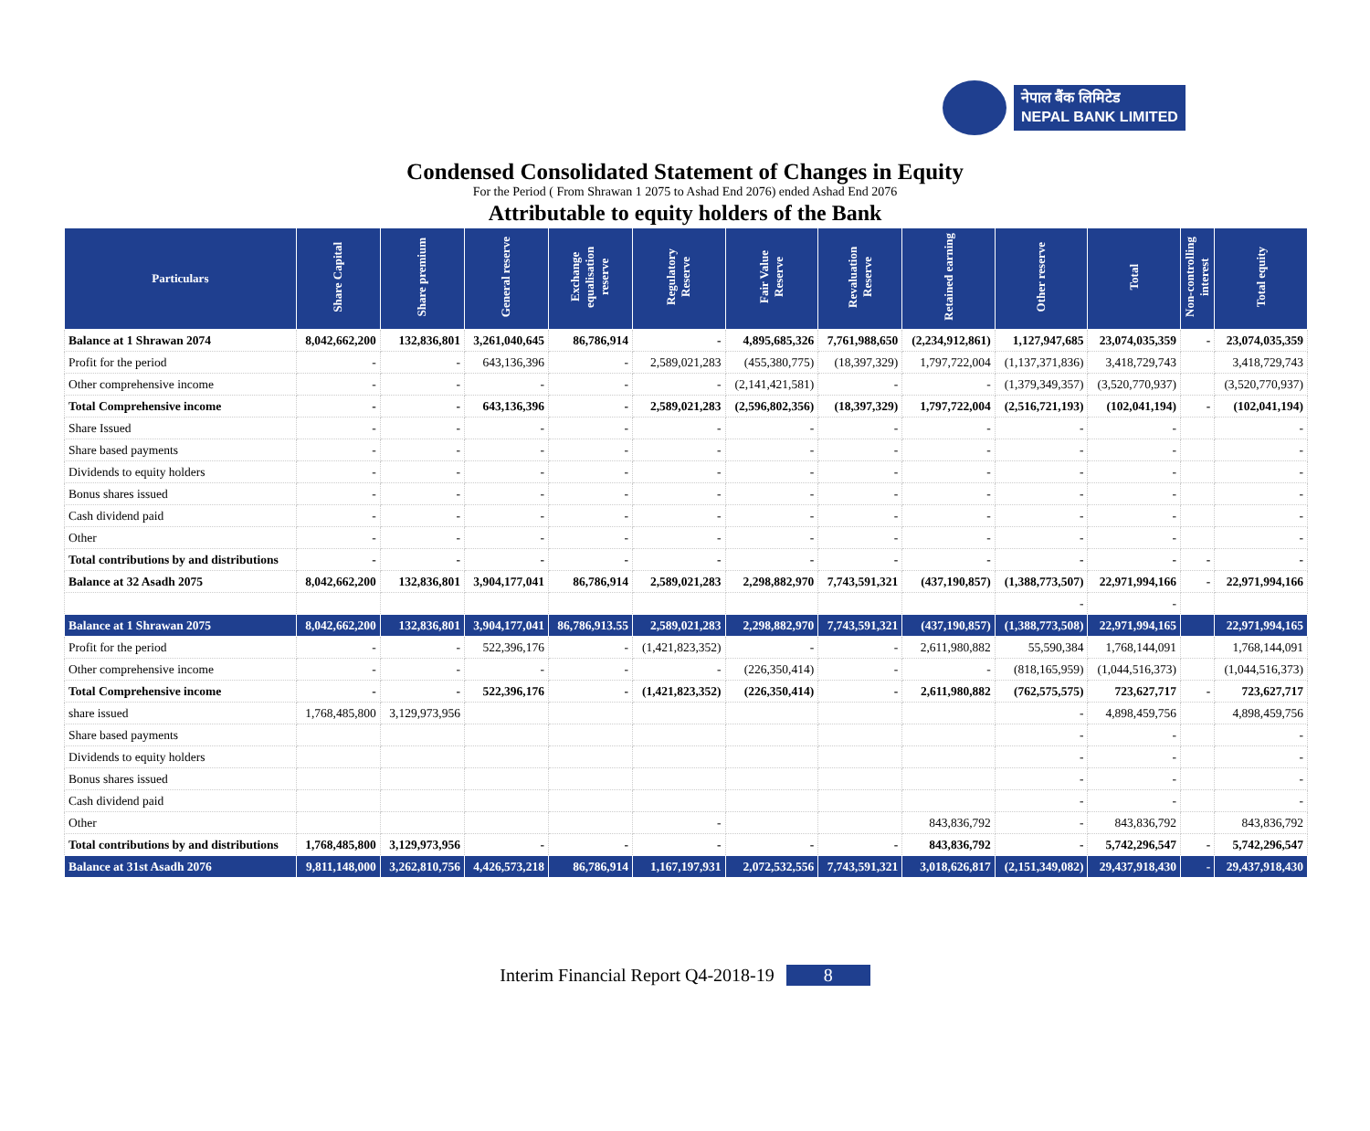नेपाल बैंक लिमिटेड
NEPAL BANK LIMITED
Condensed Consolidated Statement of Changes in Equity
For the Period ( From Shrawan 1 2075 to Ashad End 2076) ended Ashad End 2076
Attributable to equity holders of the Bank
| Particulars | Share Capital | Share premium | General reserve | Exchange equalisation reserve | Regulatory Reserve | Fair Value Reserve | Revaluation Reserve | Retained earning | Other reserve | Total | Non-controlling interest | Total equity |
| --- | --- | --- | --- | --- | --- | --- | --- | --- | --- | --- | --- | --- |
| Balance at 1 Shrawan 2074 | 8,042,662,200 | 132,836,801 | 3,261,040,645 | 86,786,914 | - | 4,895,685,326 | 7,761,988,650 | (2,234,912,861) | 1,127,947,685 | 23,074,035,359 | - | 23,074,035,359 |
| Profit for the period | - | - | 643,136,396 | - | 2,589,021,283 | (455,380,775) | (18,397,329) | 1,797,722,004 | (1,137,371,836) | 3,418,729,743 | | 3,418,729,743 |
| Other comprehensive income | - | - | - | - | - | (2,141,421,581) | - | - | (1,379,349,357) | (3,520,770,937) | | (3,520,770,937) |
| Total Comprehensive income | - | - | 643,136,396 | - | 2,589,021,283 | (2,596,802,356) | (18,397,329) | 1,797,722,004 | (2,516,721,193) | (102,041,194) | - | (102,041,194) |
| Share Issued | - | - | - | - | - | - | - | - | - | - | | - |
| Share based payments | - | - | - | - | - | - | - | - | - | - | | - |
| Dividends to equity holders | - | - | - | - | - | - | - | - | - | - | | - |
| Bonus shares issued | - | - | - | - | - | - | - | - | - | - | | - |
| Cash dividend paid | - | - | - | - | - | - | - | - | - | - | | - |
| Other | - | - | - | - | - | - | - | - | - | - | | - |
| Total contributions by and distributions | - | - | - | - | - | - | - | - | - | - | - | - |
| Balance at 32 Asadh 2075 | 8,042,662,200 | 132,836,801 | 3,904,177,041 | 86,786,914 | 2,589,021,283 | 2,298,882,970 | 7,743,591,321 | (437,190,857) | (1,388,773,507) | 22,971,994,166 | - | 22,971,994,166 |
| | | | | | | | | | - | - | | |
| Balance at 1 Shrawan 2075 | 8,042,662,200 | 132,836,801 | 3,904,177,041 | 86,786,913.55 | 2,589,021,283 | 2,298,882,970 | 7,743,591,321 | (437,190,857) | (1,388,773,508) | 22,971,994,165 | | 22,971,994,165 |
| Profit for the period | - | - | 522,396,176 | - | (1,421,823,352) | - | - | 2,611,980,882 | 55,590,384 | 1,768,144,091 | | 1,768,144,091 |
| Other comprehensive income | - | - | - | - | - | (226,350,414) | - | - | (818,165,959) | (1,044,516,373) | | (1,044,516,373) |
| Total Comprehensive income | - | - | 522,396,176 | - | (1,421,823,352) | (226,350,414) | - | 2,611,980,882 | (762,575,575) | 723,627,717 | - | 723,627,717 |
| share issued | 1,768,485,800 | 3,129,973,956 | | | | | | | - | 4,898,459,756 | | 4,898,459,756 |
| Share based payments | | | | | | | | | - | - | | - |
| Dividends to equity holders | | | | | | | | | - | - | | - |
| Bonus shares issued | | | | | | | | | - | - | | - |
| Cash dividend paid | | | | | | | | | - | - | | - |
| Other | | | | | - | | | 843,836,792 | - | 843,836,792 | | 843,836,792 |
| Total contributions by and distributions | 1,768,485,800 | 3,129,973,956 | - | - | - | - | - | 843,836,792 | - | 5,742,296,547 | - | 5,742,296,547 |
| Balance at 31st Asadh 2076 | 9,811,148,000 | 3,262,810,756 | 4,426,573,218 | 86,786,914 | 1,167,197,931 | 2,072,532,556 | 7,743,591,321 | 3,018,626,817 | (2,151,349,082) | 29,437,918,430 | - | 29,437,918,430 |
Interim Financial Report Q4-2018-19 8